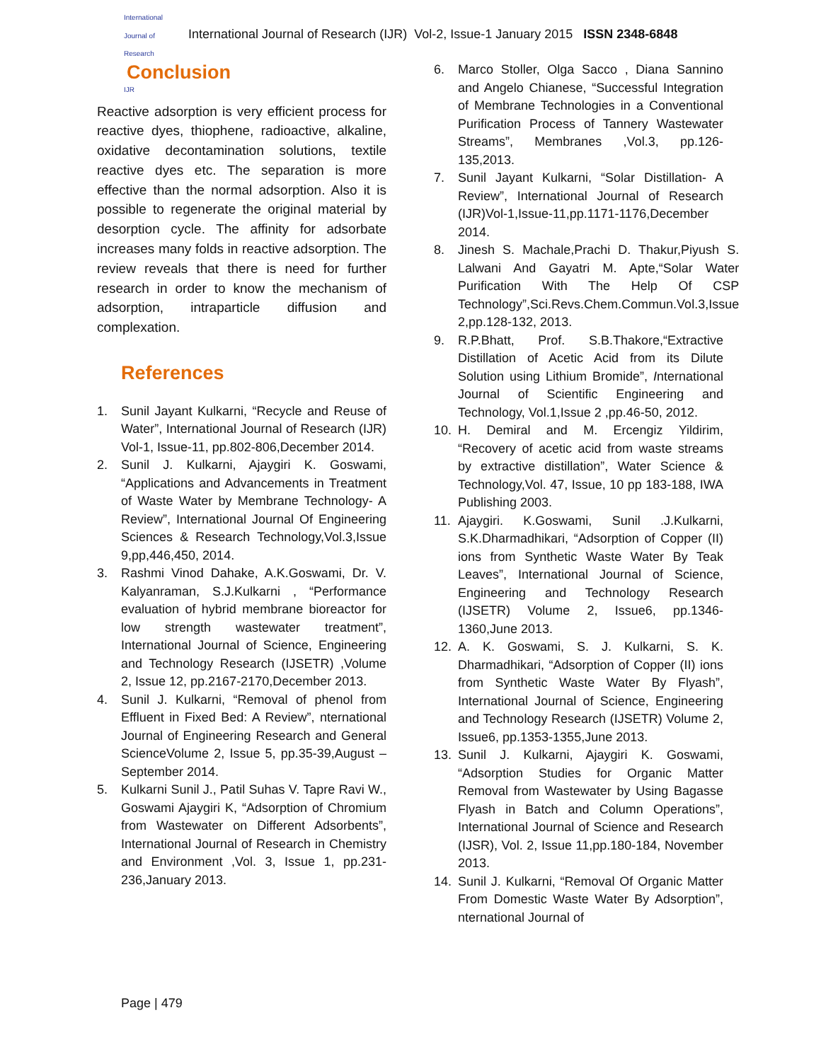International Journal of Research
IJR
International Journal of Research (IJR) Vol-2, Issue-1 January 2015 ISSN 2348-6848
Conclusion
Reactive adsorption is very efficient process for reactive dyes, thiophene, radioactive, alkaline, oxidative decontamination solutions, textile reactive dyes etc. The separation is more effective than the normal adsorption. Also it is possible to regenerate the original material by desorption cycle. The affinity for adsorbate increases many folds in reactive adsorption. The review reveals that there is need for further research in order to know the mechanism of adsorption, intraparticle diffusion and complexation.
References
1. Sunil Jayant Kulkarni, “Recycle and Reuse of Water”, International Journal of Research (IJR) Vol-1, Issue-11, pp.802-806,December 2014.
2. Sunil J. Kulkarni, Ajaygiri K. Goswami, “Applications and Advancements in Treatment of Waste Water by Membrane Technology- A Review”, International Journal Of Engineering Sciences & Research Technology,Vol.3,Issue 9,pp,446,450, 2014.
3. Rashmi Vinod Dahake, A.K.Goswami, Dr. V. Kalyanraman, S.J.Kulkarni , “Performance evaluation of hybrid membrane bioreactor for low strength wastewater treatment”, International Journal of Science, Engineering and Technology Research (IJSETR) ,Volume 2, Issue 12, pp.2167-2170,December 2013.
4. Sunil J. Kulkarni, “Removal of phenol from Effluent in Fixed Bed: A Review”, nternational Journal of Engineering Research and General ScienceVolume 2, Issue 5, pp.35-39,August – September 2014.
5. Kulkarni Sunil J., Patil Suhas V. Tapre Ravi W., Goswami Ajaygiri K, “Adsorption of Chromium from Wastewater on Different Adsorbents”, International Journal of Research in Chemistry and Environment ,Vol. 3, Issue 1, pp.231-236,January 2013.
6. Marco Stoller, Olga Sacco , Diana Sannino and Angelo Chianese, “Successful Integration of Membrane Technologies in a Conventional Purification Process of Tannery Wastewater Streams”, Membranes ,Vol.3, pp.126-135,2013.
7. Sunil Jayant Kulkarni, “Solar Distillation- A Review”, International Journal of Research (IJR)Vol-1,Issue-11,pp.1171-1176,December 2014.
8. Jinesh S. Machale,Prachi D. Thakur,Piyush S. Lalwani And Gayatri M. Apte,“Solar Water Purification With The Help Of CSP Technology”,Sci.Revs.Chem.Commun.Vol.3,Issue 2,pp.128-132, 2013.
9. R.P.Bhatt, Prof. S.B.Thakore,“Extractive Distillation of Acetic Acid from its Dilute Solution using Lithium Bromide”, International Journal of Scientific Engineering and Technology, Vol.1,Issue 2 ,pp.46-50, 2012.
10. H. Demiral and M. Ercengiz Yildirim, “Recovery of acetic acid from waste streams by extractive distillation”, Water Science & Technology,Vol. 47, Issue, 10 pp 183-188, IWA Publishing 2003.
11. Ajaygiri. K.Goswami, Sunil .J.Kulkarni, S.K.Dharmadhikari, “Adsorption of Copper (II) ions from Synthetic Waste Water By Teak Leaves”, International Journal of Science, Engineering and Technology Research (IJSETR) Volume 2, Issue6, pp.1346-1360,June 2013.
12. A. K. Goswami, S. J. Kulkarni, S. K. Dharmadhikari, “Adsorption of Copper (II) ions from Synthetic Waste Water By Flyash”, International Journal of Science, Engineering and Technology Research (IJSETR) Volume 2, Issue6, pp.1353-1355,June 2013.
13. Sunil J. Kulkarni, Ajaygiri K. Goswami, “Adsorption Studies for Organic Matter Removal from Wastewater by Using Bagasse Flyash in Batch and Column Operations”, International Journal of Science and Research (IJSR), Vol. 2, Issue 11,pp.180-184, November 2013.
14. Sunil J. Kulkarni, “Removal Of Organic Matter From Domestic Waste Water By Adsorption”, nternational Journal of
Page | 479